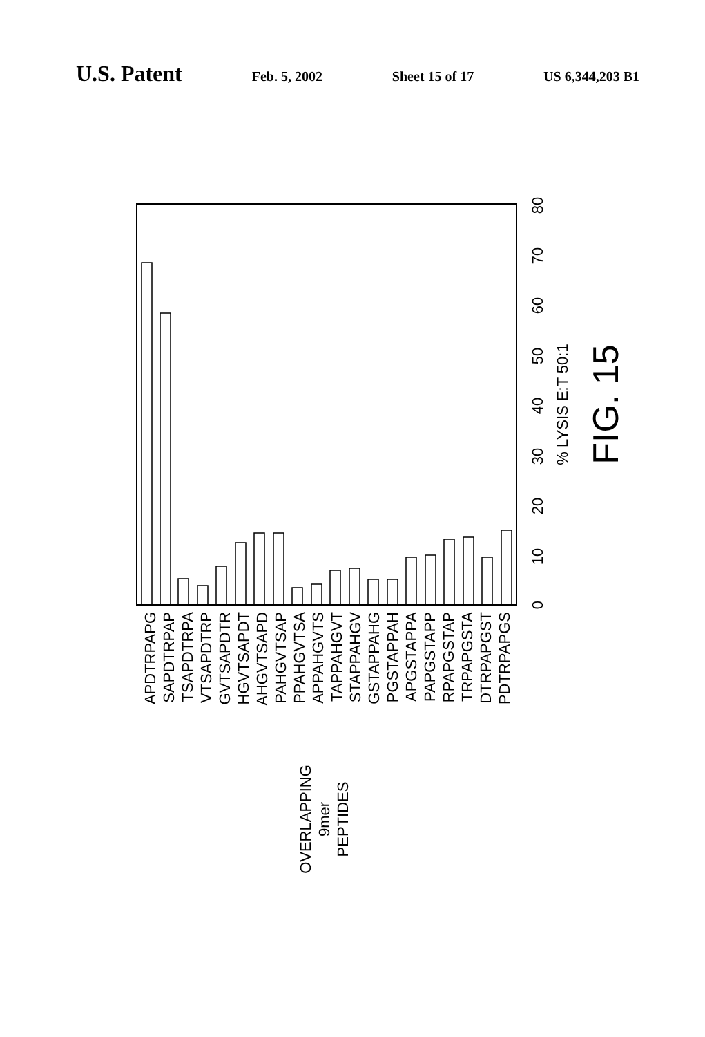U.S. Patent Feb. 5, 2002 Sheet 15 of 17 US 6,344,203 B1
APDTRPAPG
SAPDTRPAP
TSAPDTRPA
VTSAPDTRP
GVTSAPDTR
HGVTSAPDT
AHGVTSAPD
PAHGVTSAP
PPAHGVTSA
APPAHGVTS
TAPPAHGVT
STAPPAHGV
GSTAPPAHG
PGSTAPPAH
APGSTAPPA
PAPGSTAPP
RPAPGSTAP
TRPAPGSTA
DTRPAPGST
PDTRPAPGS
OVERLAPPING
9mer
PEPTIDES
0
10
20
30
40
50
60
70
80
% LYSIS E:T 50:1
FIG. 15